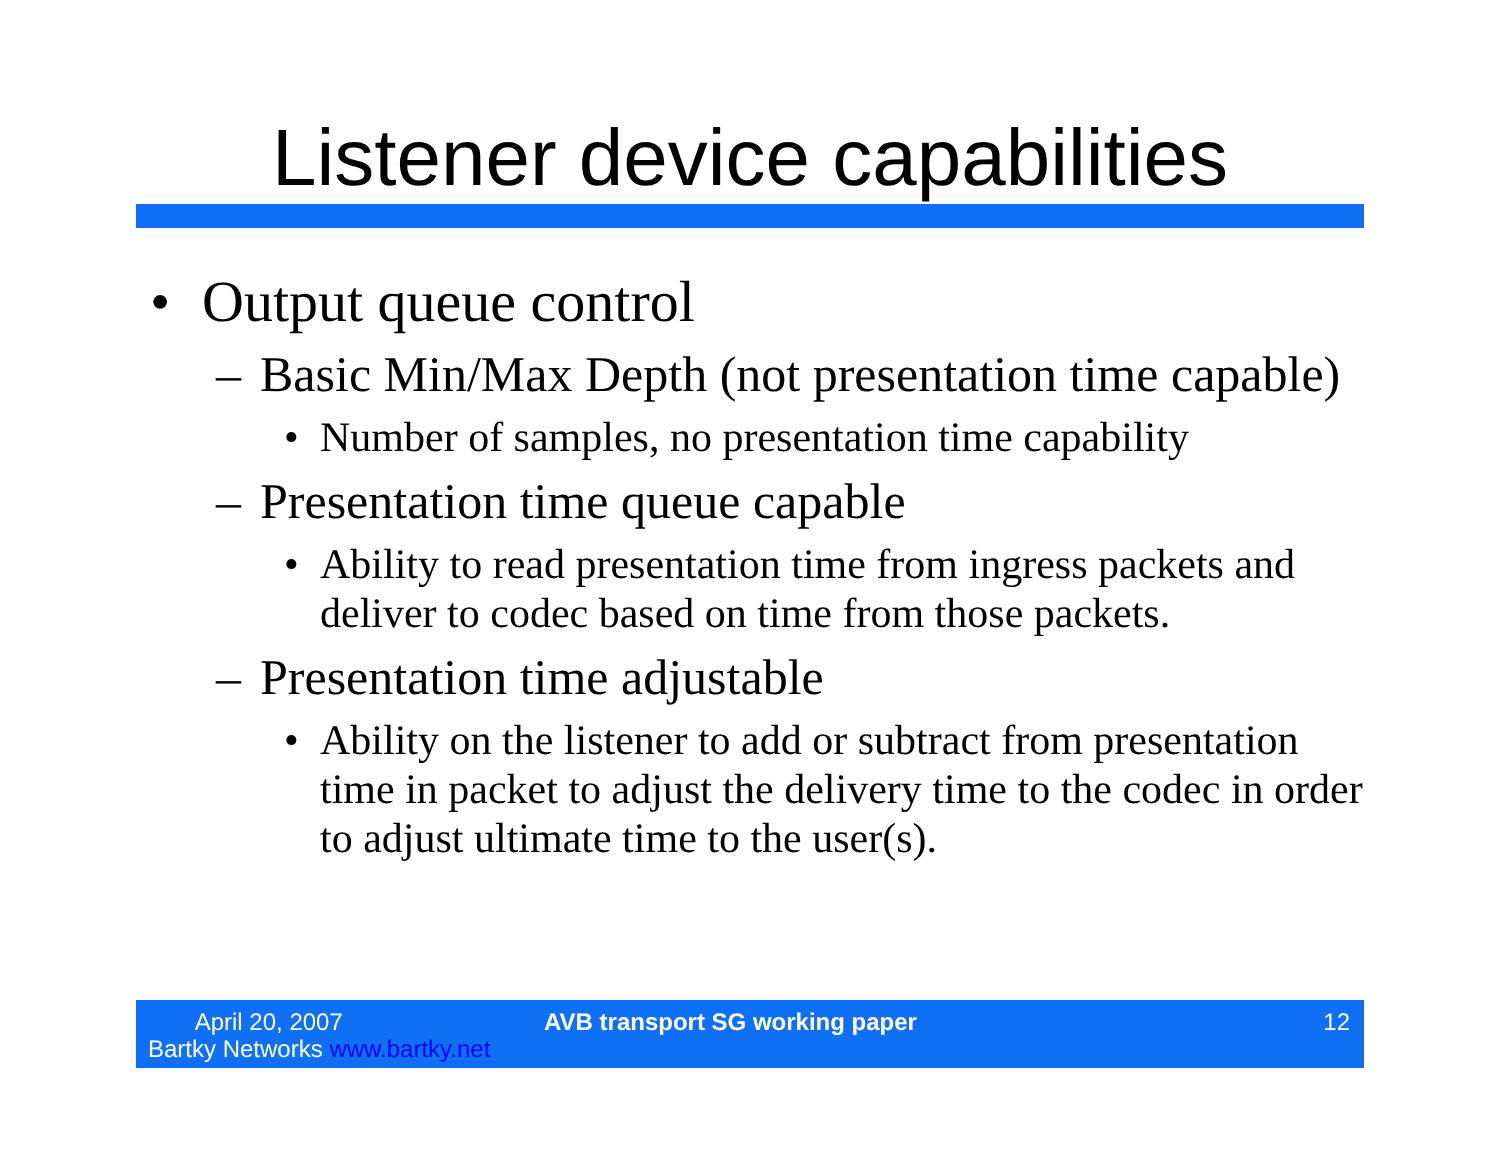Listener device capabilities
• Output queue control
– Basic Min/Max Depth (not presentation time capable)
• Number of samples, no presentation time capability
– Presentation time queue capable
• Ability to read presentation time from ingress packets and deliver to codec based on time from those packets.
– Presentation time adjustable
• Ability on the listener to add or subtract from presentation time in packet to adjust the delivery time to the codec in order to adjust ultimate time to the user(s).
April 20, 2007
Bartky Networks www.bartky.net
AVB transport SG working paper 12